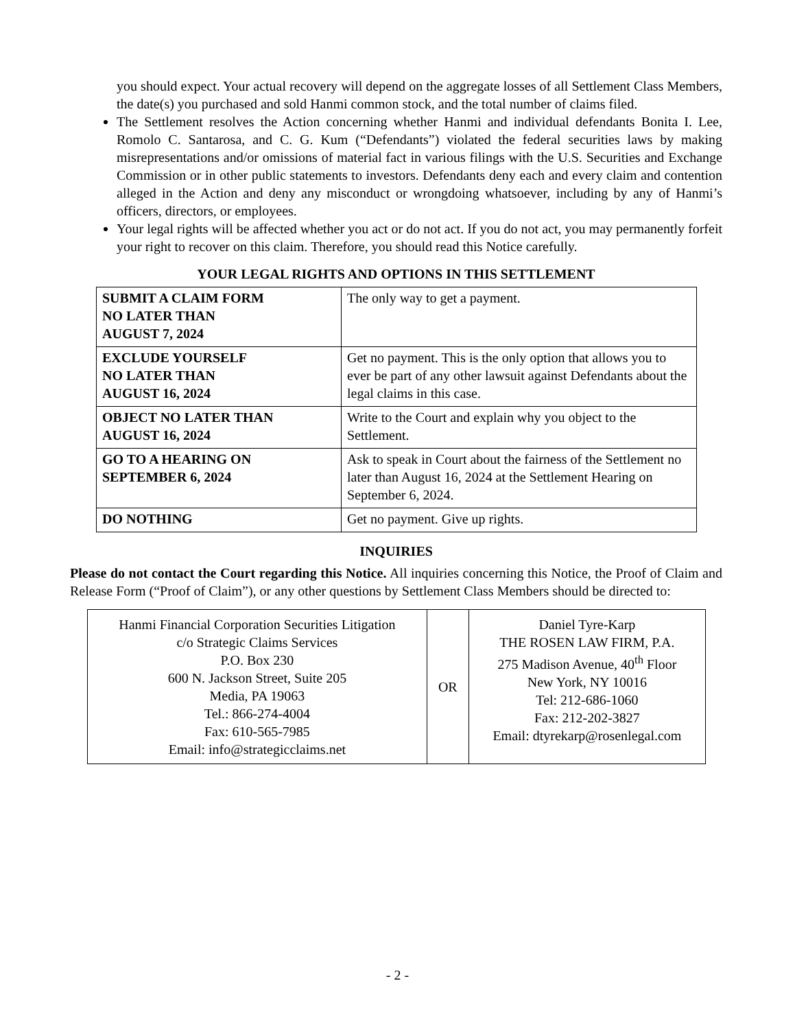you should expect. Your actual recovery will depend on the aggregate losses of all Settlement Class Members, the date(s) you purchased and sold Hanmi common stock, and the total number of claims filed.
The Settlement resolves the Action concerning whether Hanmi and individual defendants Bonita I. Lee, Romolo C. Santarosa, and C. G. Kum (“Defendants”) violated the federal securities laws by making misrepresentations and/or omissions of material fact in various filings with the U.S. Securities and Exchange Commission or in other public statements to investors. Defendants deny each and every claim and contention alleged in the Action and deny any misconduct or wrongdoing whatsoever, including by any of Hanmi’s officers, directors, or employees.
Your legal rights will be affected whether you act or do not act. If you do not act, you may permanently forfeit your right to recover on this claim. Therefore, you should read this Notice carefully.
YOUR LEGAL RIGHTS AND OPTIONS IN THIS SETTLEMENT
| SUBMIT A CLAIM FORM NO LATER THAN AUGUST 7, 2024 | The only way to get a payment. |
| EXCLUDE YOURSELF NO LATER THAN AUGUST 16, 2024 | Get no payment. This is the only option that allows you to ever be part of any other lawsuit against Defendants about the legal claims in this case. |
| OBJECT NO LATER THAN AUGUST 16, 2024 | Write to the Court and explain why you object to the Settlement. |
| GO TO A HEARING ON SEPTEMBER 6, 2024 | Ask to speak in Court about the fairness of the Settlement no later than August 16, 2024 at the Settlement Hearing on September 6, 2024. |
| DO NOTHING | Get no payment. Give up rights. |
INQUIRIES
Please do not contact the Court regarding this Notice. All inquiries concerning this Notice, the Proof of Claim and Release Form (“Proof of Claim”), or any other questions by Settlement Class Members should be directed to:
| Hanmi Financial Corporation Securities Litigation c/o Strategic Claims Services P.O. Box 230 600 N. Jackson Street, Suite 205 Media, PA 19063 Tel.: 866-274-4004 Fax: 610-565-7985 Email: info@strategicclaims.net | OR | Daniel Tyre-Karp THE ROSEN LAW FIRM, P.A. 275 Madison Avenue, 40<sup>th</sup> Floor New York, NY 10016 Tel: 212-686-1060 Fax: 212-202-3827 Email: dtyrekarp@rosenlegal.com |
- 2 -